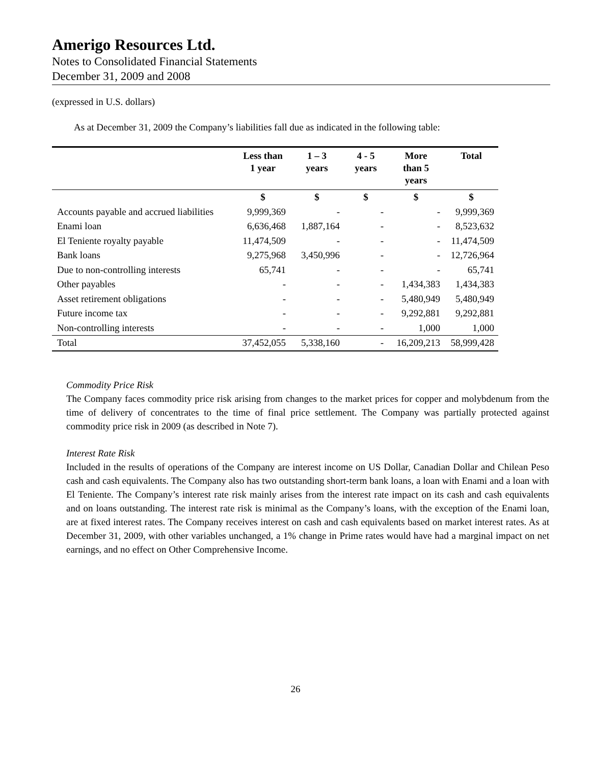Amerigo Resources Ltd.
Notes to Consolidated Financial Statements
December 31, 2009 and 2008
(expressed in U.S. dollars)
As at December 31, 2009 the Company’s liabilities fall due as indicated in the following table:
| | Less than 1 year | 1 – 3 years | 4 - 5 years | More than 5 years | Total |
| --- | --- | --- | --- | --- | --- |
| | $ | $ | $ | $ | $ |
| Accounts payable and accrued liabilities | 9,999,369 | - | - | - | 9,999,369 |
| Enami loan | 6,636,468 | 1,887,164 | - | - | 8,523,632 |
| El Teniente royalty payable | 11,474,509 | - | - | - | 11,474,509 |
| Bank loans | 9,275,968 | 3,450,996 | - | - | 12,726,964 |
| Due to non-controlling interests | 65,741 | - | - | - | 65,741 |
| Other payables | - | - | - | 1,434,383 | 1,434,383 |
| Asset retirement obligations | - | - | - | 5,480,949 | 5,480,949 |
| Future income tax | - | - | - | 9,292,881 | 9,292,881 |
| Non-controlling interests | - | - | - | 1,000 | 1,000 |
| Total | 37,452,055 | 5,338,160 | - | 16,209,213 | 58,999,428 |
Commodity Price Risk
The Company faces commodity price risk arising from changes to the market prices for copper and molybdenum from the time of delivery of concentrates to the time of final price settlement. The Company was partially protected against commodity price risk in 2009 (as described in Note 7).
Interest Rate Risk
Included in the results of operations of the Company are interest income on US Dollar, Canadian Dollar and Chilean Peso cash and cash equivalents. The Company also has two outstanding short-term bank loans, a loan with Enami and a loan with El Teniente. The Company’s interest rate risk mainly arises from the interest rate impact on its cash and cash equivalents and on loans outstanding. The interest rate risk is minimal as the Company’s loans, with the exception of the Enami loan, are at fixed interest rates. The Company receives interest on cash and cash equivalents based on market interest rates. As at December 31, 2009, with other variables unchanged, a 1% change in Prime rates would have had a marginal impact on net earnings, and no effect on Other Comprehensive Income.
26